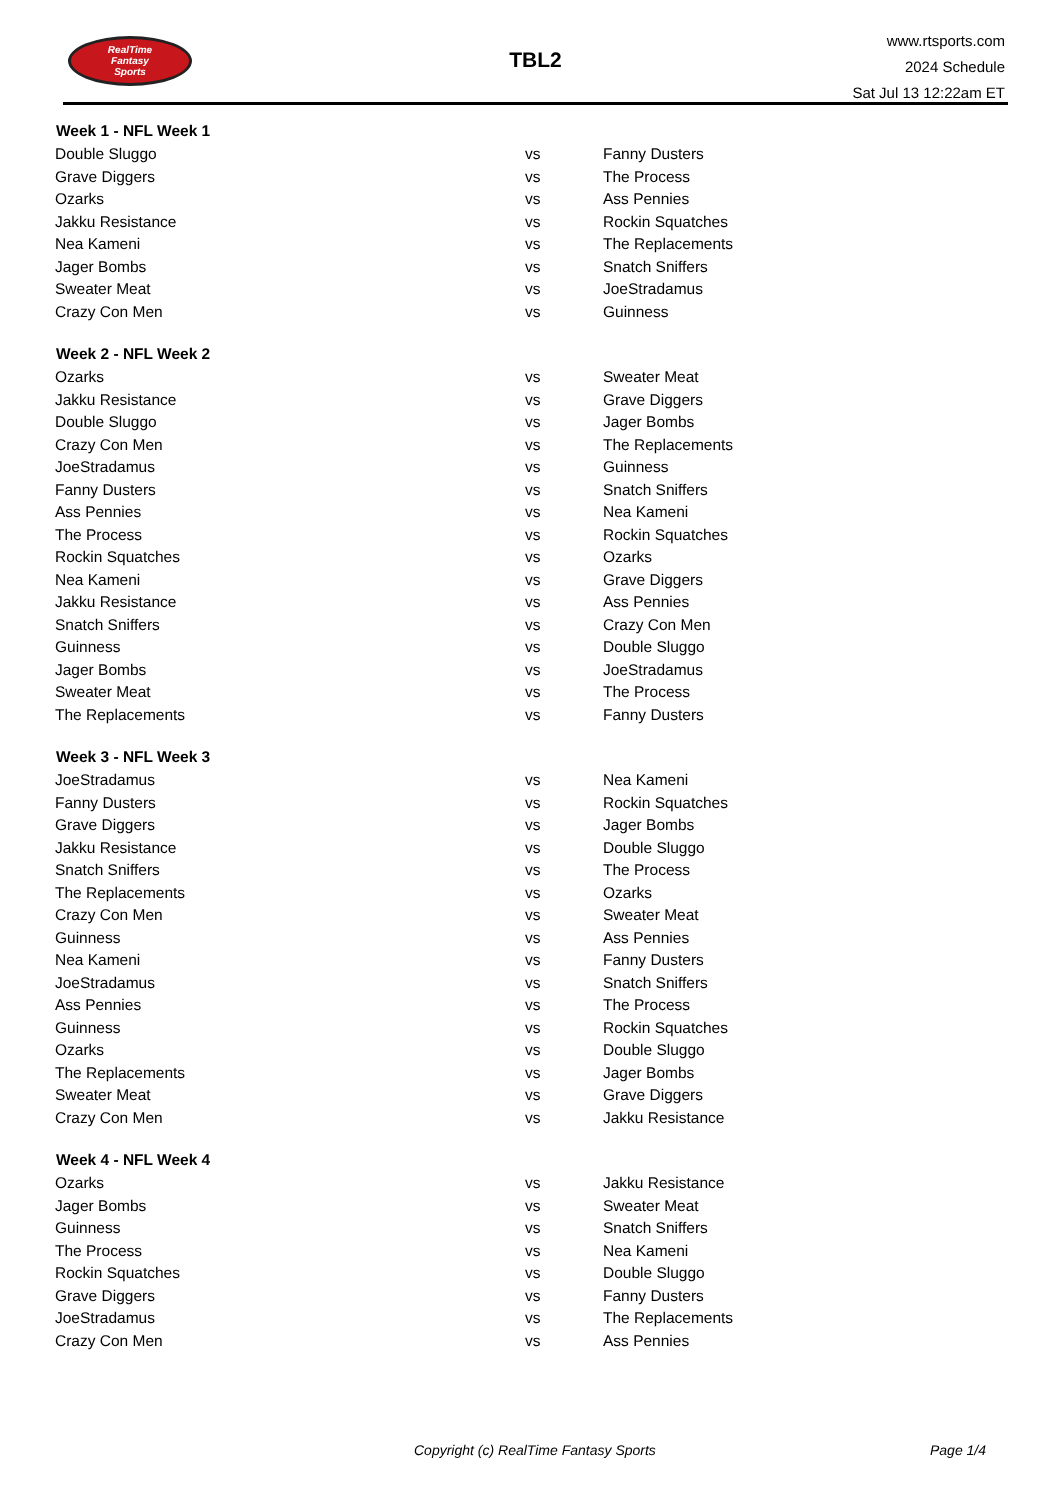RealTime
Fantasy
Sports
TBL2
www.rtsports.com
2024 Schedule
Sat Jul 13 12:22am ET
| Week 1 - NFL Week 1 | | |
| --- | --- | --- |
| Double Sluggo | vs | Fanny Dusters |
| Grave Diggers | vs | The Process |
| Ozarks | vs | Ass Pennies |
| Jakku Resistance | vs | Rockin Squatches |
| Nea Kameni | vs | The Replacements |
| Jager Bombs | vs | Snatch Sniffers |
| Sweater Meat | vs | JoeStradamus |
| Crazy Con Men | vs | Guinness |
| Week 2 - NFL Week 2 | | |
| Ozarks | vs | Sweater Meat |
| Jakku Resistance | vs | Grave Diggers |
| Double Sluggo | vs | Jager Bombs |
| Crazy Con Men | vs | The Replacements |
| JoeStradamus | vs | Guinness |
| Fanny Dusters | vs | Snatch Sniffers |
| Ass Pennies | vs | Nea Kameni |
| The Process | vs | Rockin Squatches |
| Rockin Squatches | vs | Ozarks |
| Nea Kameni | vs | Grave Diggers |
| Jakku Resistance | vs | Ass Pennies |
| Snatch Sniffers | vs | Crazy Con Men |
| Guinness | vs | Double Sluggo |
| Jager Bombs | vs | JoeStradamus |
| Sweater Meat | vs | The Process |
| The Replacements | vs | Fanny Dusters |
| Week 3 - NFL Week 3 | | |
| JoeStradamus | vs | Nea Kameni |
| Fanny Dusters | vs | Rockin Squatches |
| Grave Diggers | vs | Jager Bombs |
| Jakku Resistance | vs | Double Sluggo |
| Snatch Sniffers | vs | The Process |
| The Replacements | vs | Ozarks |
| Crazy Con Men | vs | Sweater Meat |
| Guinness | vs | Ass Pennies |
| Nea Kameni | vs | Fanny Dusters |
| JoeStradamus | vs | Snatch Sniffers |
| Ass Pennies | vs | The Process |
| Guinness | vs | Rockin Squatches |
| Ozarks | vs | Double Sluggo |
| The Replacements | vs | Jager Bombs |
| Sweater Meat | vs | Grave Diggers |
| Crazy Con Men | vs | Jakku Resistance |
| Week 4 - NFL Week 4 | | |
| Ozarks | vs | Jakku Resistance |
| Jager Bombs | vs | Sweater Meat |
| Guinness | vs | Snatch Sniffers |
| The Process | vs | Nea Kameni |
| Rockin Squatches | vs | Double Sluggo |
| Grave Diggers | vs | Fanny Dusters |
| JoeStradamus | vs | The Replacements |
| Crazy Con Men | vs | Ass Pennies |
Copyright (c) RealTime Fantasy Sports Page 1/4